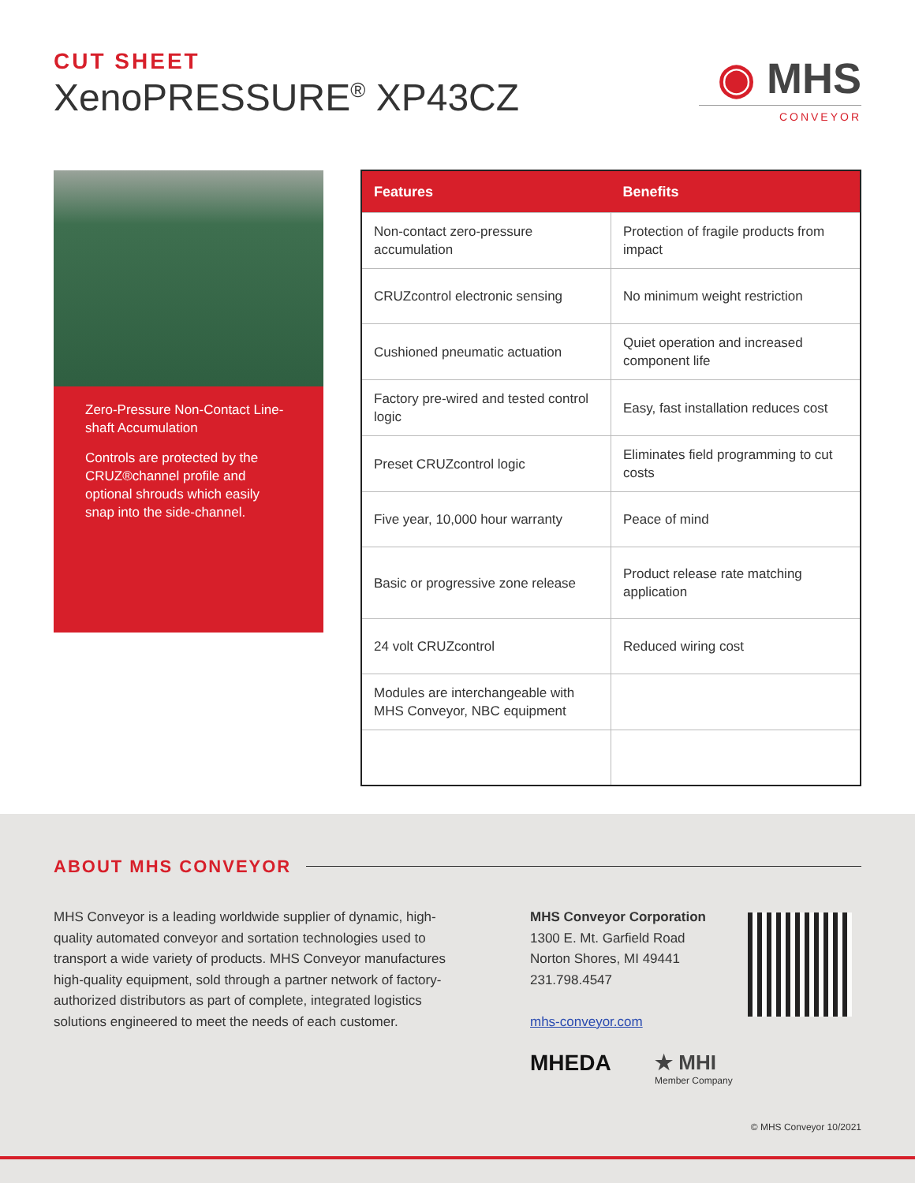CUT SHEET
XenoPRESSURE<sup>®</sup> XP43CZ
◉ MHS
CONVEYOR
Zero-Pressure Non-Contact Line-shaft Accumulation
Controls are protected by the CRUZ®channel profile and optional shrouds which easily snap into the side-channel.
| Features | Benefits |
| --- | --- |
| Non-contact zero-pressure accumulation | Protection of fragile products from impact |
| CRUZcontrol electronic sensing | No minimum weight restriction |
| Cushioned pneumatic actuation | Quiet operation and increased component life |
| Factory pre-wired and tested control logic | Easy, fast installation reduces cost |
| Preset CRUZcontrol logic | Eliminates field programming to cut costs |
| Five year, 10,000 hour warranty | Peace of mind |
| Basic or progressive zone release | Product release rate matching application |
| 24 volt CRUZcontrol | Reduced wiring cost |
| Modules are interchangeable with MHS Conveyor, NBC equipment | |
ABOUT MHS CONVEYOR
MHS Conveyor is a leading worldwide supplier of dynamic, high-quality automated conveyor and sortation technologies used to transport a wide variety of products. MHS Conveyor manufactures high-quality equipment, sold through a partner network of factory-authorized distributors as part of complete, integrated logistics solutions engineered to meet the needs of each customer.
MHS Conveyor Corporation
1300 E. Mt. Garfield Road
Norton Shores, MI 49441
231.798.4547
mhs-conveyor.com
MHEDA
★ MHI
Member Company
© MHS Conveyor 10/2021